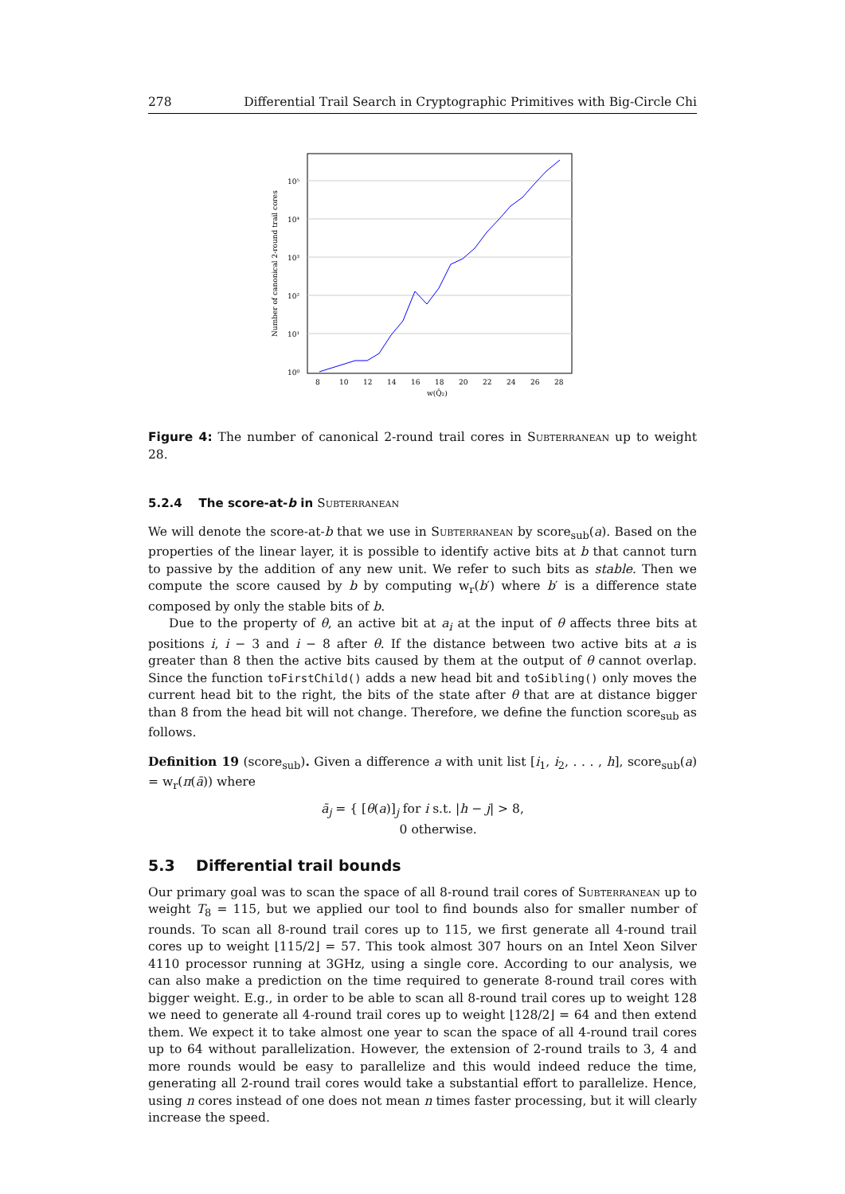278 Differential Trail Search in Cryptographic Primitives with Big-Circle Chi
10⁰
10¹
10²
10³
10⁴
10⁵
Number of canonical 2-round trail cores
8
10
12
14
16
18
20
22
24
26
28
w(Q̂₂)
Figure 4: The number of canonical 2-round trail cores in Subterranean up to weight 28.
5.2.4 The score-at-b in Subterranean
We will denote the score-at-b that we use in Subterranean by score<sub>sub</sub>(a). Based on the properties of the linear layer, it is possible to identify active bits at b that cannot turn to passive by the addition of any new unit. We refer to such bits as stable. Then we compute the score caused by b by computing w<sub>r</sub>(b′) where b′ is a difference state composed by only the stable bits of b.
Due to the property of θ, an active bit at a<sub>i</sub> at the input of θ affects three bits at positions i, i − 3 and i − 8 after θ. If the distance between two active bits at a is greater than 8 then the active bits caused by them at the output of θ cannot overlap. Since the function toFirstChild() adds a new head bit and toSibling() only moves the current head bit to the right, the bits of the state after θ that are at distance bigger than 8 from the head bit will not change. Therefore, we define the function score<sub>sub</sub> as follows.
Definition 19 (score<sub>sub</sub>). Given a difference a with unit list [i<sub>1</sub>, i<sub>2</sub>, . . . , h], score<sub>sub</sub>(a) = w<sub>r</sub>(π(ā)) where
ā<sub>j</sub> = { [θ(a)]<sub>j</sub> for i s.t. |h − j| > 8,
0 otherwise.
5.3 Differential trail bounds
Our primary goal was to scan the space of all 8-round trail cores of Subterranean up to weight T<sub>8</sub> = 115, but we applied our tool to find bounds also for smaller number of rounds. To scan all 8-round trail cores up to 115, we first generate all 4-round trail cores up to weight ⌊115/2⌋ = 57. This took almost 307 hours on an Intel Xeon Silver 4110 processor running at 3GHz, using a single core. According to our analysis, we can also make a prediction on the time required to generate 8-round trail cores with bigger weight. E.g., in order to be able to scan all 8-round trail cores up to weight 128 we need to generate all 4-round trail cores up to weight ⌊128/2⌋ = 64 and then extend them. We expect it to take almost one year to scan the space of all 4-round trail cores up to 64 without parallelization. However, the extension of 2-round trails to 3, 4 and more rounds would be easy to parallelize and this would indeed reduce the time, generating all 2-round trail cores would take a substantial effort to parallelize. Hence, using n cores instead of one does not mean n times faster processing, but it will clearly increase the speed.